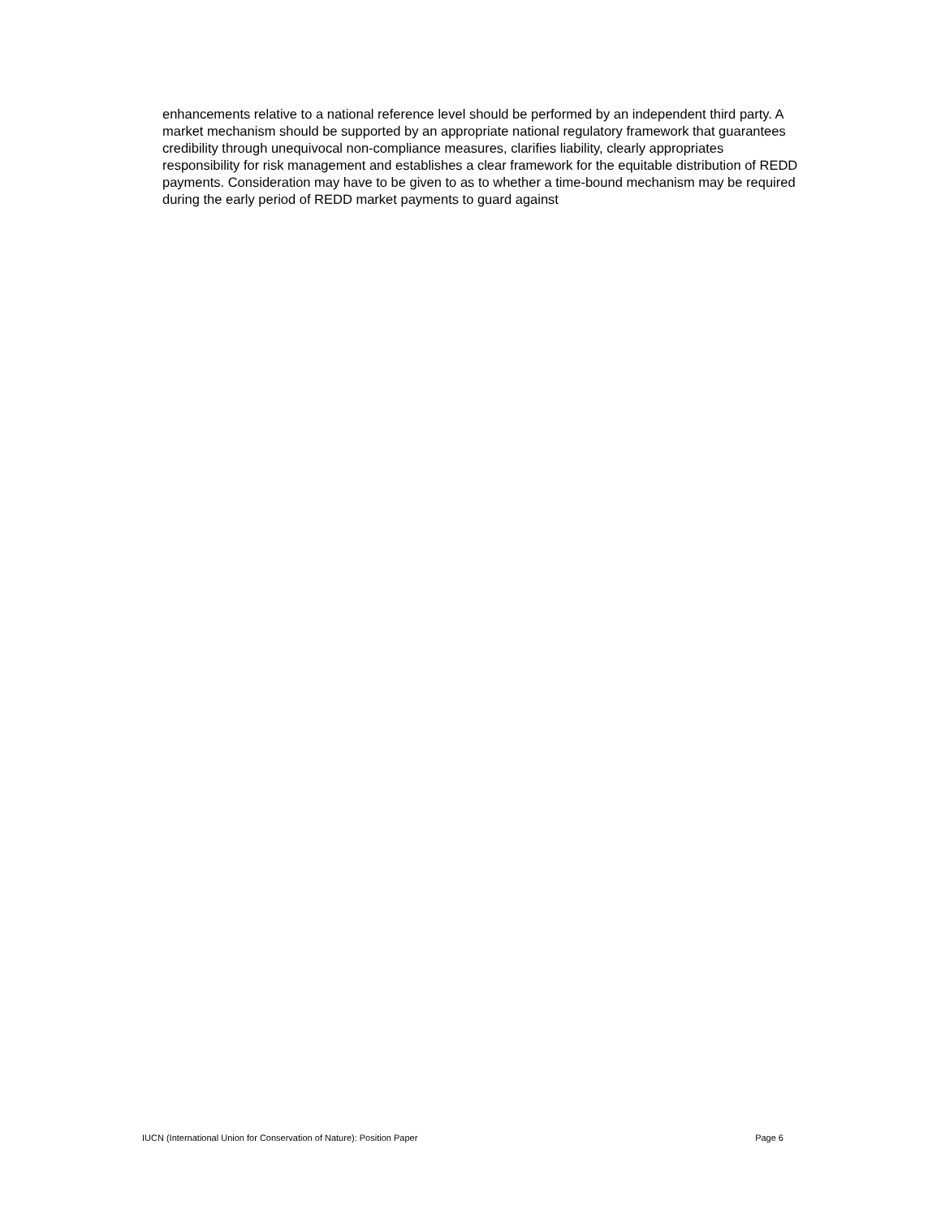enhancements relative to a national reference level should be performed by an independent third party. A market mechanism should be supported by an appropriate national regulatory framework that guarantees credibility through unequivocal non-compliance measures, clarifies liability, clearly appropriates responsibility for risk management and establishes a clear framework for the equitable distribution of REDD payments. Consideration may have to be given to as to whether a time-bound mechanism may be required during the early period of REDD market payments to guard against
IUCN (International Union for Conservation of Nature): Position Paper Page 6